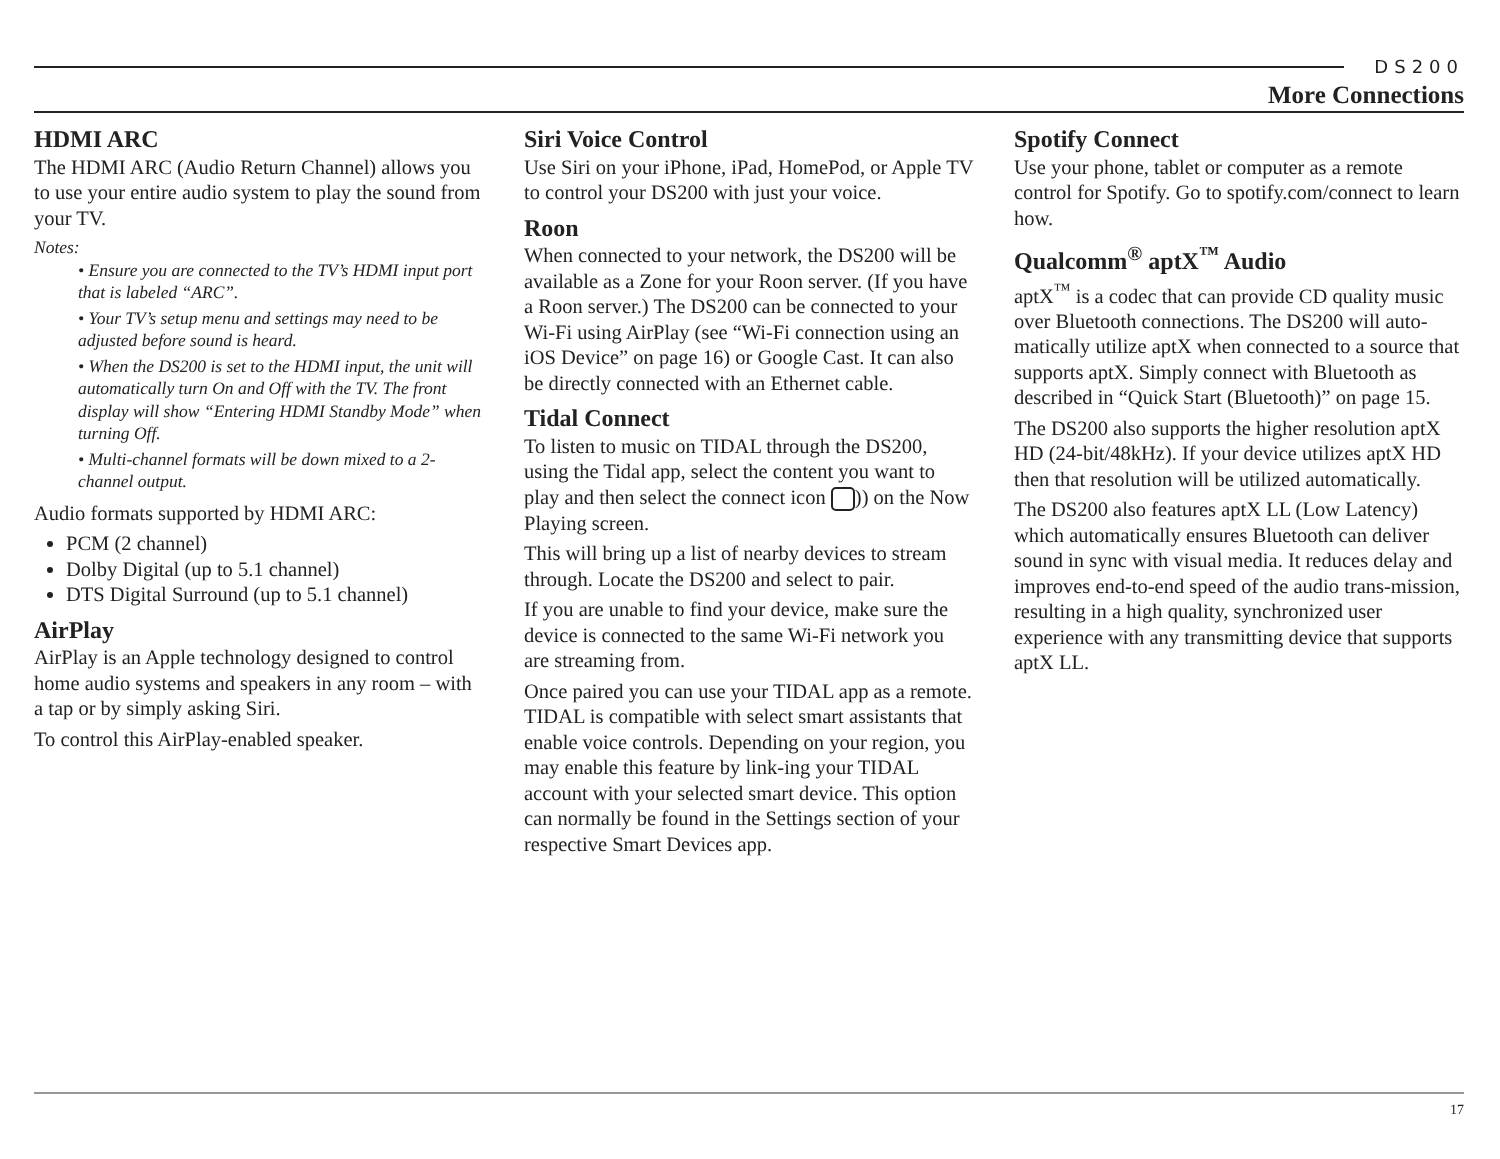DS200
More Connections
HDMI ARC
The HDMI ARC (Audio Return Channel) allows you to use your entire audio system to play the sound from your TV.
Notes:
• Ensure you are connected to the TV’s HDMI input port that is labeled “ARC”.
• Your TV’s setup menu and settings may need to be adjusted before sound is heard.
• When the DS200 is set to the HDMI input, the unit will automatically turn On and Off with the TV. The front display will show “Entering HDMI Standby Mode” when turning Off.
• Multi-channel formats will be down mixed to a 2-channel output.
Audio formats supported by HDMI ARC:
PCM (2 channel)
Dolby Digital (up to 5.1 channel)
DTS Digital Surround (up to 5.1 channel)
AirPlay
AirPlay is an Apple technology designed to control home audio systems and speakers in any room – with a tap or by simply asking Siri.
To control this AirPlay-enabled speaker.
Siri Voice Control
Use Siri on your iPhone, iPad, HomePod, or Apple TV to control your DS200 with just your voice.
Roon
When connected to your network, the DS200 will be available as a Zone for your Roon server. (If you have a Roon server.) The DS200 can be connected to your Wi-Fi using AirPlay (see “Wi-Fi connection using an iOS Device” on page 16) or Google Cast. It can also be directly connected with an Ethernet cable.
Tidal Connect
To listen to music on TIDAL through the DS200, using the Tidal app, select the content you want to play and then select the connect icon )) on the Now Playing screen.
This will bring up a list of nearby devices to stream through. Locate the DS200 and select to pair.
If you are unable to find your device, make sure the device is connected to the same Wi-Fi network you are streaming from.
Once paired you can use your TIDAL app as a remote. TIDAL is compatible with select smart assistants that enable voice controls. Depending on your region, you may enable this feature by link-ing your TIDAL account with your selected smart device. This option can normally be found in the Settings section of your respective Smart Devices app.
Spotify Connect
Use your phone, tablet or computer as a remote control for Spotify. Go to spotify.com/connect to learn how.
Qualcomm<sup>®</sup> aptX<sup>™</sup> Audio
aptX<sup>™</sup> is a codec that can provide CD quality music over Bluetooth connections. The DS200 will auto-matically utilize aptX when connected to a source that supports aptX. Simply connect with Bluetooth as described in “Quick Start (Bluetooth)” on page 15.
The DS200 also supports the higher resolution aptX HD (24-bit/48kHz). If your device utilizes aptX HD then that resolution will be utilized automatically.
The DS200 also features aptX LL (Low Latency) which automatically ensures Bluetooth can deliver sound in sync with visual media. It reduces delay and improves end-to-end speed of the audio trans-mission, resulting in a high quality, synchronized user experience with any transmitting device that supports aptX LL.
17